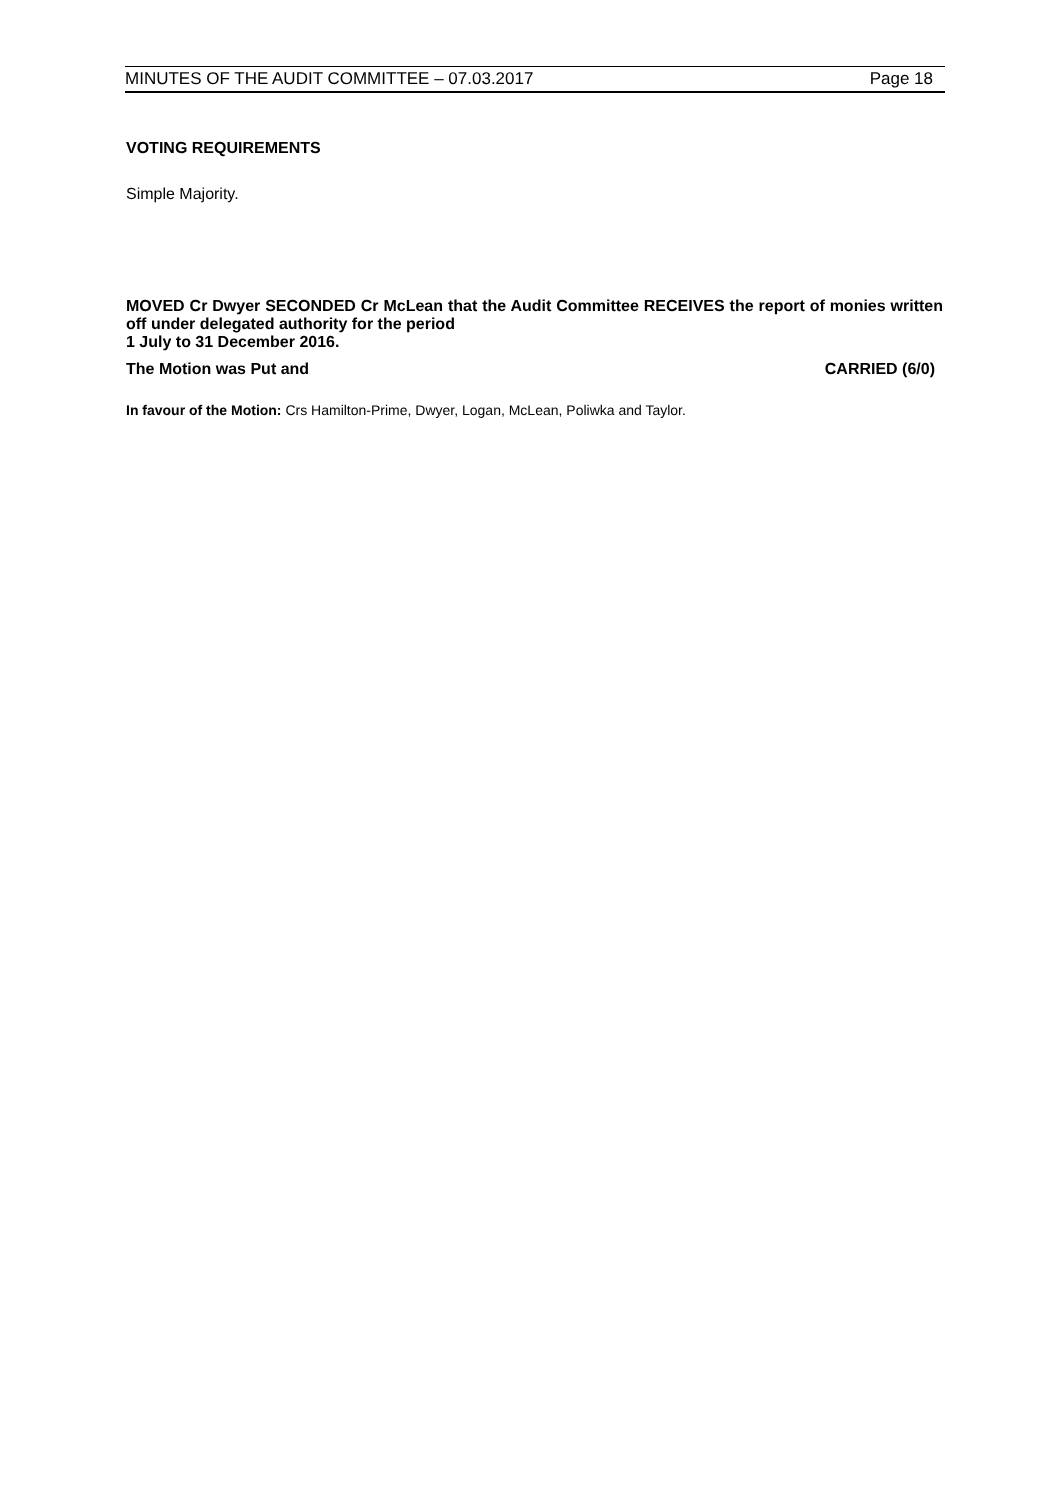MINUTES OF THE AUDIT COMMITTEE – 07.03.2017 Page 18
VOTING REQUIREMENTS
Simple Majority.
MOVED Cr Dwyer SECONDED Cr McLean that the Audit Committee RECEIVES the report of monies written off under delegated authority for the period
1 July to 31 December 2016.
The Motion was Put and CARRIED (6/0)
In favour of the Motion: Crs Hamilton-Prime, Dwyer, Logan, McLean, Poliwka and Taylor.